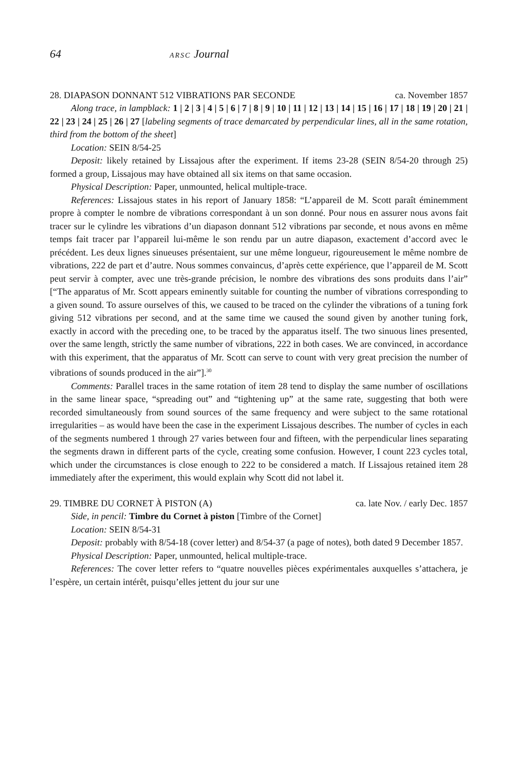64 ARSC Journal
28. DIAPASON DONNANT 512 VIBRATIONS PAR SECONDE ca. November 1857
Along trace, in lampblack: 1 | 2 | 3 | 4 | 5 | 6 | 7 | 8 | 9 | 10 | 11 | 12 | 13 | 14 | 15 | 16 | 17 | 18 | 19 | 20 | 21 | 22 | 23 | 24 | 25 | 26 | 27 [labeling segments of trace demarcated by perpendicular lines, all in the same rotation, third from the bottom of the sheet]
Location: SEIN 8/54-25
Deposit: likely retained by Lissajous after the experiment. If items 23-28 (SEIN 8/54-20 through 25) formed a group, Lissajous may have obtained all six items on that same occasion.
Physical Description: Paper, unmounted, helical multiple-trace.
References: Lissajous states in his report of January 1858: “L’appareil de M. Scott paraît éminemment propre à compter le nombre de vibrations correspondant à un son donné. Pour nous en assurer nous avons fait tracer sur le cylindre les vibrations d’un diapason donnant 512 vibrations par seconde, et nous avons en même temps fait tracer par l’appareil lui-même le son rendu par un autre diapason, exactement d’accord avec le précédent. Les deux lignes sinueuses présentaient, sur une même longueur, rigoureusement le même nombre de vibrations, 222 de part et d’autre. Nous sommes convaincus, d’après cette expérience, que l’appareil de M. Scott peut servir à compter, avec une très-grande précision, le nombre des vibrations des sons produits dans l’air” [“The apparatus of Mr. Scott appears eminently suitable for counting the number of vibrations corresponding to a given sound. To assure ourselves of this, we caused to be traced on the cylinder the vibrations of a tuning fork giving 512 vibrations per second, and at the same time we caused the sound given by another tuning fork, exactly in accord with the preceding one, to be traced by the apparatus itself. The two sinuous lines presented, over the same length, strictly the same number of vibrations, 222 in both cases. We are convinced, in accordance with this experiment, that the apparatus of Mr. Scott can serve to count with very great precision the number of vibrations of sounds produced in the air”].<sup>30</sup>
Comments: Parallel traces in the same rotation of item 28 tend to display the same number of oscillations in the same linear space, “spreading out” and “tightening up” at the same rate, suggesting that both were recorded simultaneously from sound sources of the same frequency and were subject to the same rotational irregularities – as would have been the case in the experiment Lissajous describes. The number of cycles in each of the segments numbered 1 through 27 varies between four and fifteen, with the perpendicular lines separating the segments drawn in different parts of the cycle, creating some confusion. However, I count 223 cycles total, which under the circumstances is close enough to 222 to be considered a match. If Lissajous retained item 28 immediately after the experiment, this would explain why Scott did not label it.
29. TIMBRE DU CORNET À PISTON (A) ca. late Nov. / early Dec. 1857
Side, in pencil: Timbre du Cornet à piston [Timbre of the Cornet]
Location: SEIN 8/54-31
Deposit: probably with 8/54-18 (cover letter) and 8/54-37 (a page of notes), both dated 9 December 1857.
Physical Description: Paper, unmounted, helical multiple-trace.
References: The cover letter refers to “quatre nouvelles pièces expérimentales auxquelles s’attachera, je l’espère, un certain intérêt, puisqu’elles jettent du jour sur une